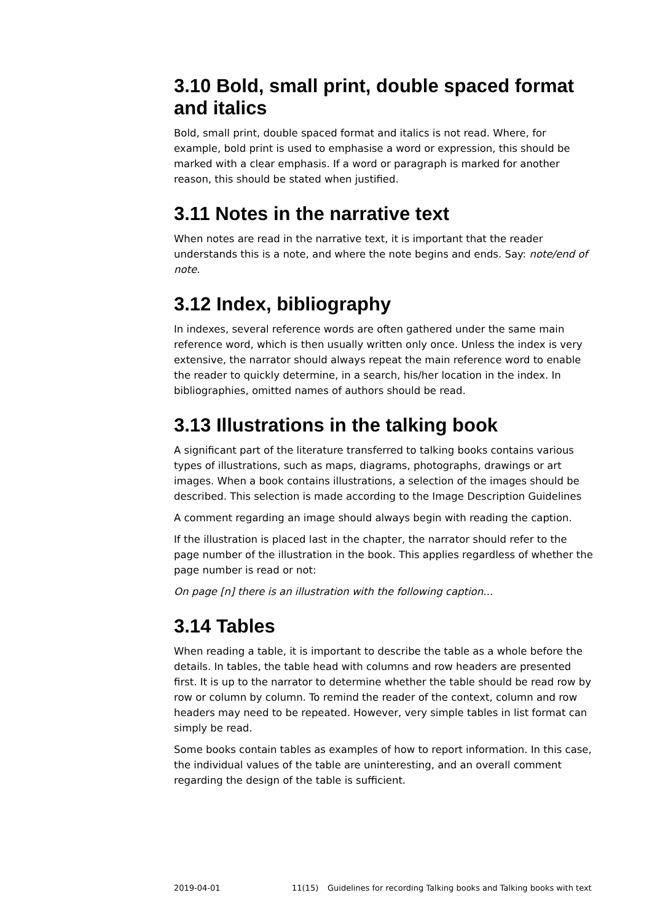3.10 Bold, small print, double spaced format and italics
Bold, small print, double spaced format and italics is not read. Where, for example, bold print is used to emphasise a word or expression, this should be marked with a clear emphasis. If a word or paragraph is marked for another reason, this should be stated when justified.
3.11 Notes in the narrative text
When notes are read in the narrative text, it is important that the reader understands this is a note, and where the note begins and ends. Say: note/end of note.
3.12 Index, bibliography
In indexes, several reference words are often gathered under the same main reference word, which is then usually written only once. Unless the index is very extensive, the narrator should always repeat the main reference word to enable the reader to quickly determine, in a search, his/her location in the index. In bibliographies, omitted names of authors should be read.
3.13 Illustrations in the talking book
A significant part of the literature transferred to talking books contains various types of illustrations, such as maps, diagrams, photographs, drawings or art images. When a book contains illustrations, a selection of the images should be described. This selection is made according to the Image Description Guidelines
A comment regarding an image should always begin with reading the caption.
If the illustration is placed last in the chapter, the narrator should refer to the page number of the illustration in the book. This applies regardless of whether the page number is read or not:
On page [n] there is an illustration with the following caption...
3.14 Tables
When reading a table, it is important to describe the table as a whole before the details. In tables, the table head with columns and row headers are presented first. It is up to the narrator to determine whether the table should be read row by row or column by column. To remind the reader of the context, column and row headers may need to be repeated. However, very simple tables in list format can simply be read.
Some books contain tables as examples of how to report information. In this case, the individual values of the table are uninteresting, and an overall comment regarding the design of the table is sufficient.
2019-04-01 11(15) Guidelines for recording Talking books and Talking books with text